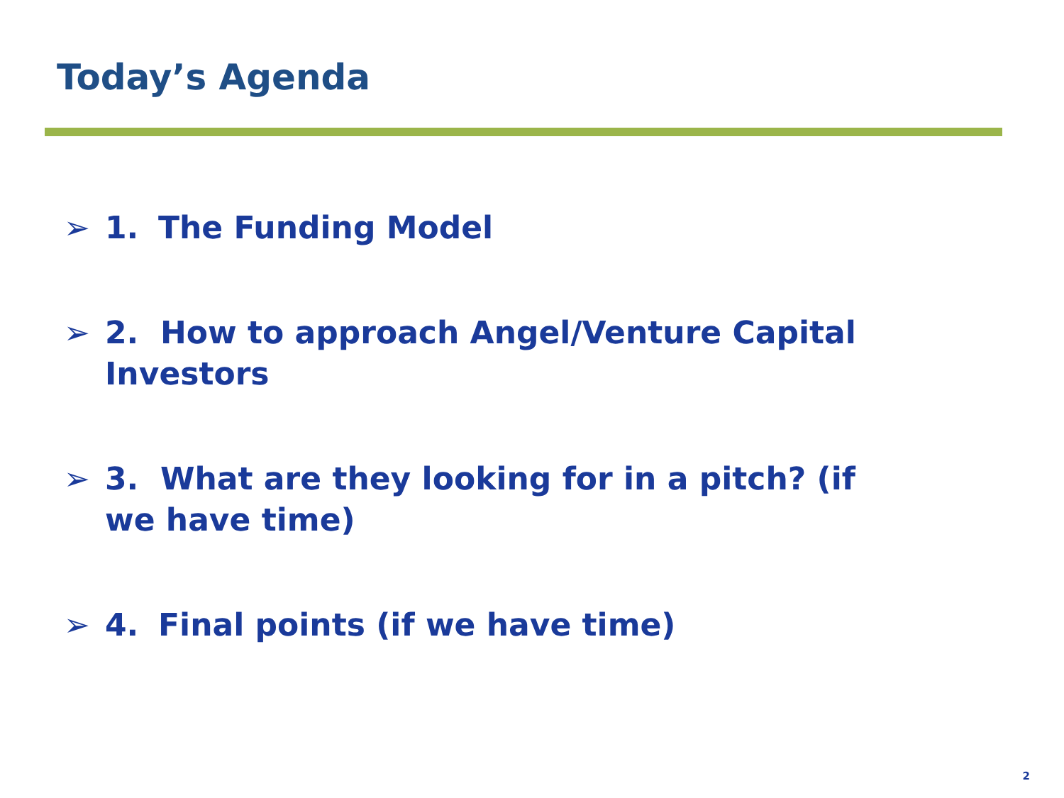Today’s Agenda
➢ 1. The Funding Model
➢ 2. How to approach Angel/Venture Capital Investors
➢ 3. What are they looking for in a pitch? (if we have time)
➢ 4. Final points (if we have time)
2